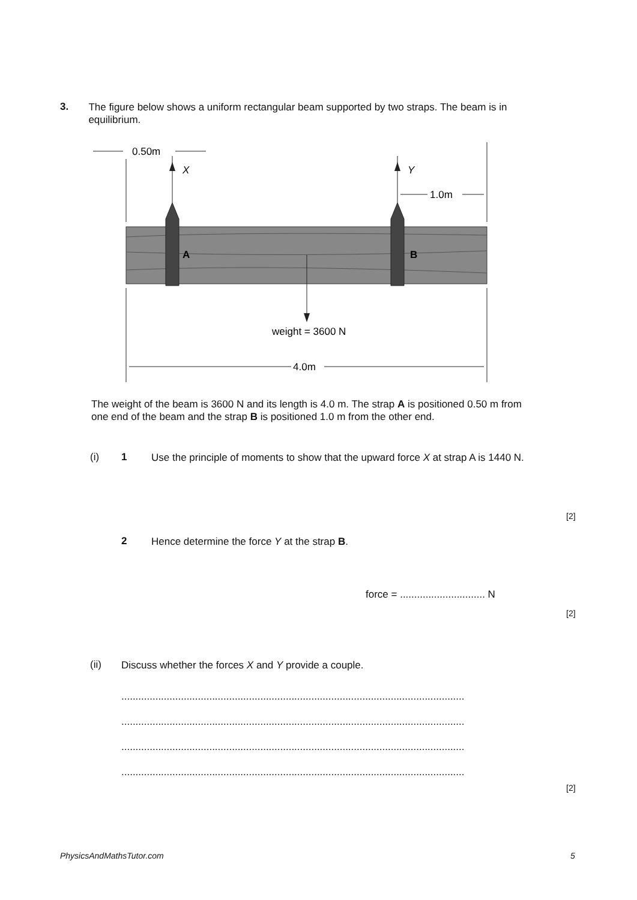3.
The figure below shows a uniform rectangular beam supported by two straps. The beam is in equilibrium.
0.50m
X
Y
1.0m
A
B
weight = 3600 N
4.0m
The weight of the beam is 3600 N and its length is 4.0 m. The strap A is positioned 0.50 m from one end of the beam and the strap B is positioned 1.0 m from the other end.
(i) 1
Use the principle of moments to show that the upward force X at strap A is 1440 N.
[2]
2
Hence determine the force Y at the strap B.
force = .............................. N
[2]
(ii)
Discuss whether the forces X and Y provide a couple.
.........................................................................................................................
.........................................................................................................................
.........................................................................................................................
.........................................................................................................................
[2]
PhysicsAndMathsTutor.com 5